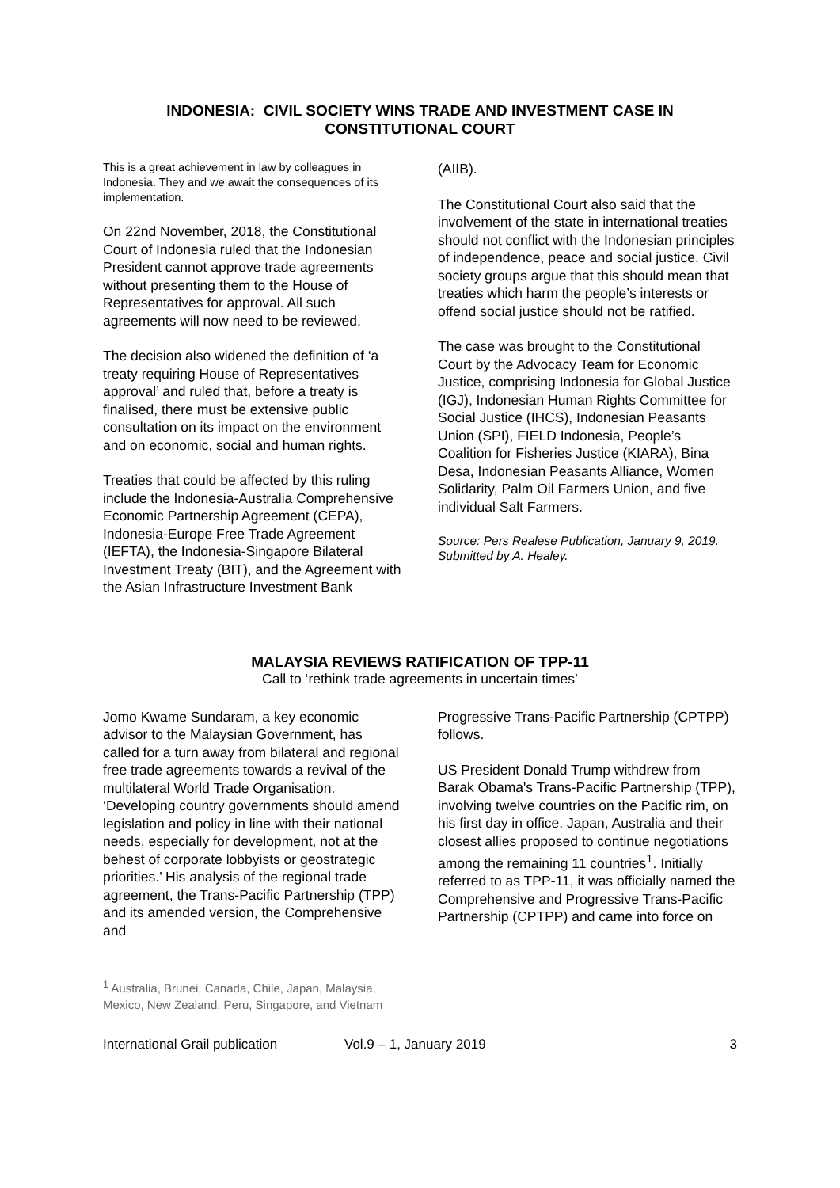INDONESIA: CIVIL SOCIETY WINS TRADE AND INVESTMENT CASE IN CONSTITUTIONAL COURT
This is a great achievement in law by colleagues in Indonesia. They and we await the consequences of its implementation.
On 22nd November, 2018, the Constitutional Court of Indonesia ruled that the Indonesian President cannot approve trade agreements without presenting them to the House of Representatives for approval. All such agreements will now need to be reviewed.
The decision also widened the definition of ‘a treaty requiring House of Representatives approval’ and ruled that, before a treaty is finalised, there must be extensive public consultation on its impact on the environment and on economic, social and human rights.
Treaties that could be affected by this ruling include the Indonesia-Australia Comprehensive Economic Partnership Agreement (CEPA), Indonesia-Europe Free Trade Agreement (IEFTA), the Indonesia-Singapore Bilateral Investment Treaty (BIT), and the Agreement with the Asian Infrastructure Investment Bank
(AIIB).
The Constitutional Court also said that the involvement of the state in international treaties should not conflict with the Indonesian principles of independence, peace and social justice. Civil society groups argue that this should mean that treaties which harm the people’s interests or offend social justice should not be ratified.
The case was brought to the Constitutional Court by the Advocacy Team for Economic Justice, comprising Indonesia for Global Justice (IGJ), Indonesian Human Rights Committee for Social Justice (IHCS), Indonesian Peasants Union (SPI), FIELD Indonesia, People’s Coalition for Fisheries Justice (KIARA), Bina Desa, Indonesian Peasants Alliance, Women Solidarity, Palm Oil Farmers Union, and five individual Salt Farmers.
Source: Pers Realese Publication, January 9, 2019. Submitted by A. Healey.
MALAYSIA REVIEWS RATIFICATION OF TPP-11
Call to ‘rethink trade agreements in uncertain times’
Jomo Kwame Sundaram, a key economic advisor to the Malaysian Government, has called for a turn away from bilateral and regional free trade agreements towards a revival of the multilateral World Trade Organisation. ‘Developing country governments should amend legislation and policy in line with their national needs, especially for development, not at the behest of corporate lobbyists or geostrategic priorities.’ His analysis of the regional trade agreement, the Trans-Pacific Partnership (TPP) and its amended version, the Comprehensive and
Progressive Trans-Pacific Partnership (CPTPP) follows.
US President Donald Trump withdrew from Barak Obama's Trans-Pacific Partnership (TPP), involving twelve countries on the Pacific rim, on his first day in office. Japan, Australia and their closest allies proposed to continue negotiations among the remaining 11 countries<sup>1</sup>. Initially referred to as TPP-11, it was officially named the Comprehensive and Progressive Trans-Pacific Partnership (CPTPP) and came into force on
<sup>1</sup> Australia, Brunei, Canada, Chile, Japan, Malaysia, Mexico, New Zealand, Peru, Singapore, and Vietnam
International Grail publication Vol.9 – 1, January 2019 3